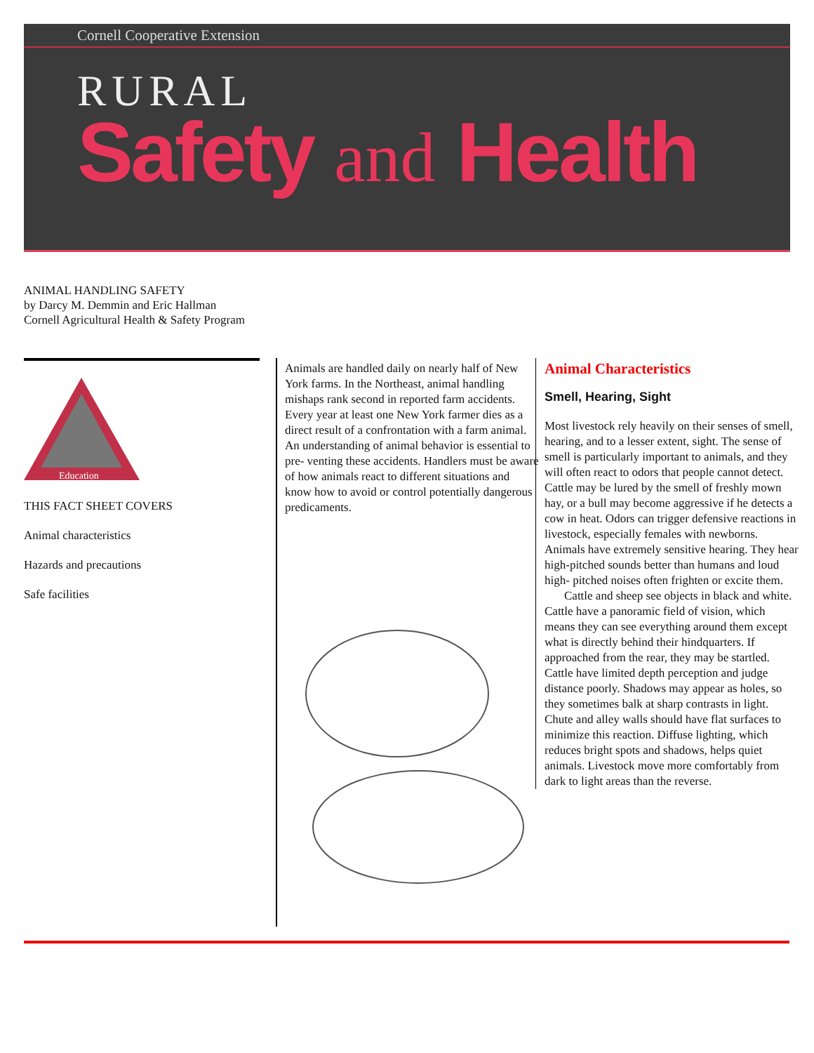Cornell Cooperative Extension
RURAL
Safety and Health
ANIMAL HANDLING SAFETY
by Darcy M. Demmin and Eric Hallman
Cornell Agricultural Health & Safety Program
Education
THIS FACT SHEET COVERS
Animal characteristics
Hazards and precautions
Safe facilities
Animals are handled daily on nearly half of New York farms. In the Northeast, animal handling mishaps rank second in reported farm accidents. Every year at least one New York farmer dies as a direct result of a confrontation with a farm animal. An understanding of animal behavior is essential to pre- venting these accidents. Handlers must be aware of how animals react to different situations and know how to avoid or control potentially dangerous predicaments.
Animal Characteristics
Smell, Hearing, Sight
Most livestock rely heavily on their senses of smell, hearing, and to a lesser extent, sight. The sense of smell is particularly important to animals, and they will often react to odors that people cannot detect. Cattle may be lured by the smell of freshly mown hay, or a bull may become aggressive if he detects a cow in heat. Odors can trigger defensive reactions in livestock, especially females with newborns. Animals have extremely sensitive hearing. They hear high-pitched sounds better than humans and loud high- pitched noises often frighten or excite them.
Cattle and sheep see objects in black and white. Cattle have a panoramic field of vision, which means they can see everything around them except what is directly behind their hindquarters. If approached from the rear, they may be startled. Cattle have limited depth perception and judge distance poorly. Shadows may appear as holes, so they sometimes balk at sharp contrasts in light. Chute and alley walls should have flat surfaces to minimize this reaction. Diffuse lighting, which reduces bright spots and shadows, helps quiet animals. Livestock move more comfortably from dark to light areas than the reverse.